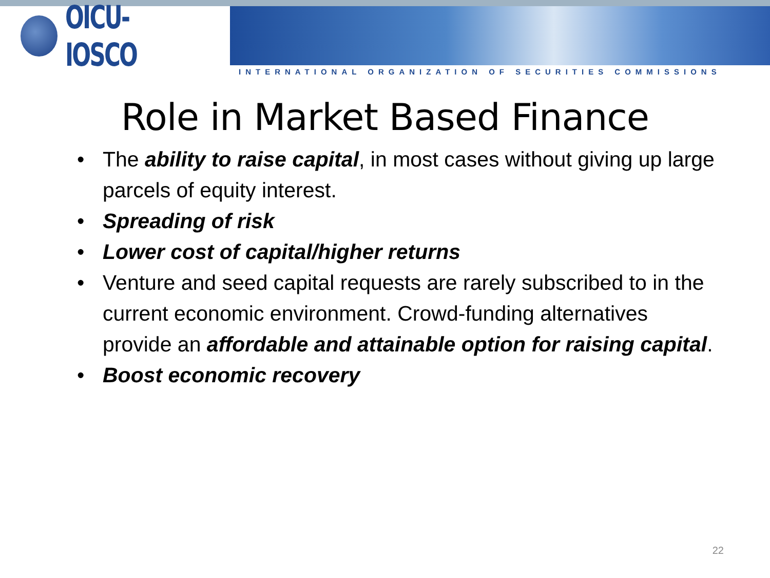OICU-IOSCO
INTERNATIONAL ORGANIZATION OF SECURITIES COMMISSIONS
Role in Market Based Finance
• The ability to raise capital, in most cases without giving up large parcels of equity interest.
• Spreading of risk
• Lower cost of capital/higher returns
• Venture and seed capital requests are rarely subscribed to in the current economic environment. Crowd-funding alternatives provide an affordable and attainable option for raising capital.
• Boost economic recovery
22